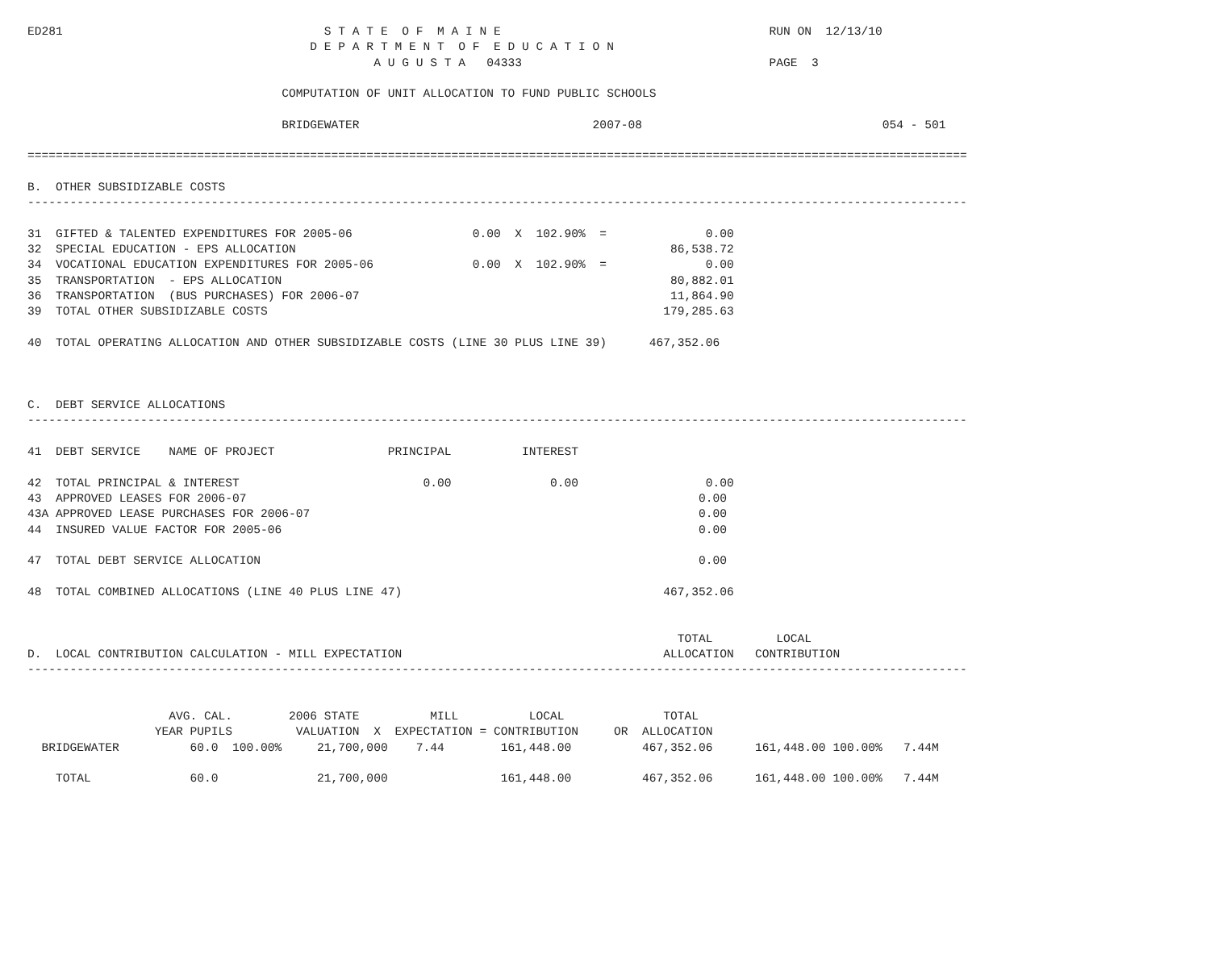ED281                                     S T A T E  O F  M A I N E                                      RUN ON  12/13/10
                                        D E P A R T M E N T  O F  E D U C A T I O N
                                                 A U G U S T A   04333                                   PAGE  3

                                    COMPUTATION OF UNIT ALLOCATION TO FUND PUBLIC SCHOOLS

                                    BRIDGEWATER                                 2007-08                                  054 - 501

=====================================================================================================================================

B.  OTHER SUBSIDIZABLE COSTS
-------------------------------------------------------------------------------------------------------------------------------------

31  GIFTED & TALENTED EXPENDITURES FOR 2005-06                 0.00  X  102.90%  =              0.00
32  SPECIAL EDUCATION - EPS ALLOCATION                                                     86,538.72
34  VOCATIONAL EDUCATION EXPENDITURES FOR 2005-06              0.00  X  102.90%  =              0.00
35  TRANSPORTATION  - EPS ALLOCATION                                                       80,882.01
36  TRANSPORTATION  (BUS PURCHASES) FOR 2006-07                                            11,864.90
39  TOTAL OTHER SUBSIDIZABLE COSTS                                                        179,285.63

40  TOTAL OPERATING ALLOCATION AND OTHER SUBSIDIZABLE COSTS (LINE 30 PLUS LINE 39)      467,352.06



C.  DEBT SERVICE ALLOCATIONS
-------------------------------------------------------------------------------------------------------------------------------------

41  DEBT SERVICE    NAME OF PROJECT                PRINCIPAL          INTEREST

42  TOTAL PRINCIPAL & INTEREST                          0.00              0.00                  0.00
43  APPROVED LEASES FOR 2006-07                                                                0.00
43A APPROVED LEASE PURCHASES FOR 2006-07                                                       0.00
44  INSURED VALUE FACTOR FOR 2005-06                                                           0.00

47  TOTAL DEBT SERVICE ALLOCATION                                                              0.00

48  TOTAL COMBINED ALLOCATIONS (LINE 40 PLUS LINE 47)                                     467,352.06


                                                                                            TOTAL         LOCAL
D.  LOCAL CONTRIBUTION CALCULATION - MILL EXPECTATION                                     ALLOCATION   CONTRIBUTION
-------------------------------------------------------------------------------------------------------------------------------------


                    AVG. CAL.        2006 STATE          MILL          LOCAL              TOTAL
                  YEAR PUPILS         VALUATION  X  EXPECTATION = CONTRIBUTION     OR  ALLOCATION
  BRIDGEWATER          60.0  100.00%     21,700,000    7.44        161,448.00          467,352.06      161,448.00 100.00%   7.44M

    TOTAL              60.0              21,700,000                161,448.00          467,352.06      161,448.00 100.00%   7.44M